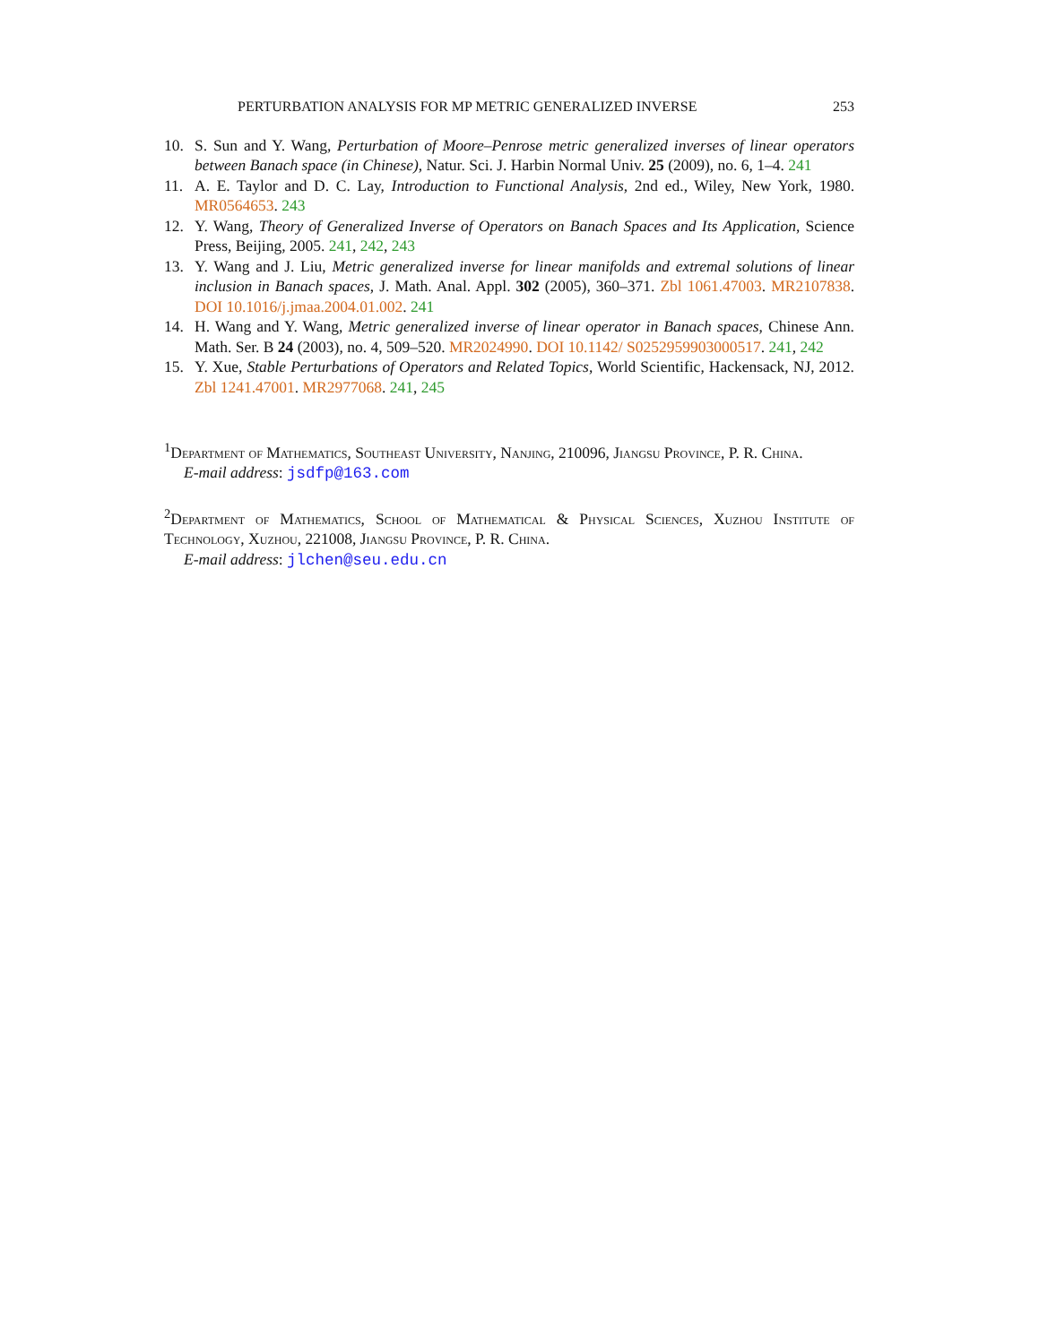PERTURBATION ANALYSIS FOR MP METRIC GENERALIZED INVERSE 253
10. S. Sun and Y. Wang, Perturbation of Moore–Penrose metric generalized inverses of linear operators between Banach space (in Chinese), Natur. Sci. J. Harbin Normal Univ. 25 (2009), no. 6, 1–4. 241
11. A. E. Taylor and D. C. Lay, Introduction to Functional Analysis, 2nd ed., Wiley, New York, 1980. MR0564653. 243
12. Y. Wang, Theory of Generalized Inverse of Operators on Banach Spaces and Its Application, Science Press, Beijing, 2005. 241, 242, 243
13. Y. Wang and J. Liu, Metric generalized inverse for linear manifolds and extremal solutions of linear inclusion in Banach spaces, J. Math. Anal. Appl. 302 (2005), 360–371. Zbl 1061.47003. MR2107838. DOI 10.1016/j.jmaa.2004.01.002. 241
14. H. Wang and Y. Wang, Metric generalized inverse of linear operator in Banach spaces, Chinese Ann. Math. Ser. B 24 (2003), no. 4, 509–520. MR2024990. DOI 10.1142/ S0252959903000517. 241, 242
15. Y. Xue, Stable Perturbations of Operators and Related Topics, World Scientific, Hackensack, NJ, 2012. Zbl 1241.47001. MR2977068. 241, 245
<sup>1</sup> Department of Mathematics, Southeast University, Nanjing, 210096, Jiangsu Province, P. R. China.
E-mail address: jsdfp@163.com
<sup>2</sup> Department of Mathematics, School of Mathematical & Physical Sciences, Xuzhou Institute of Technology, Xuzhou, 221008, Jiangsu Province, P. R. China.
E-mail address: jlchen@seu.edu.cn